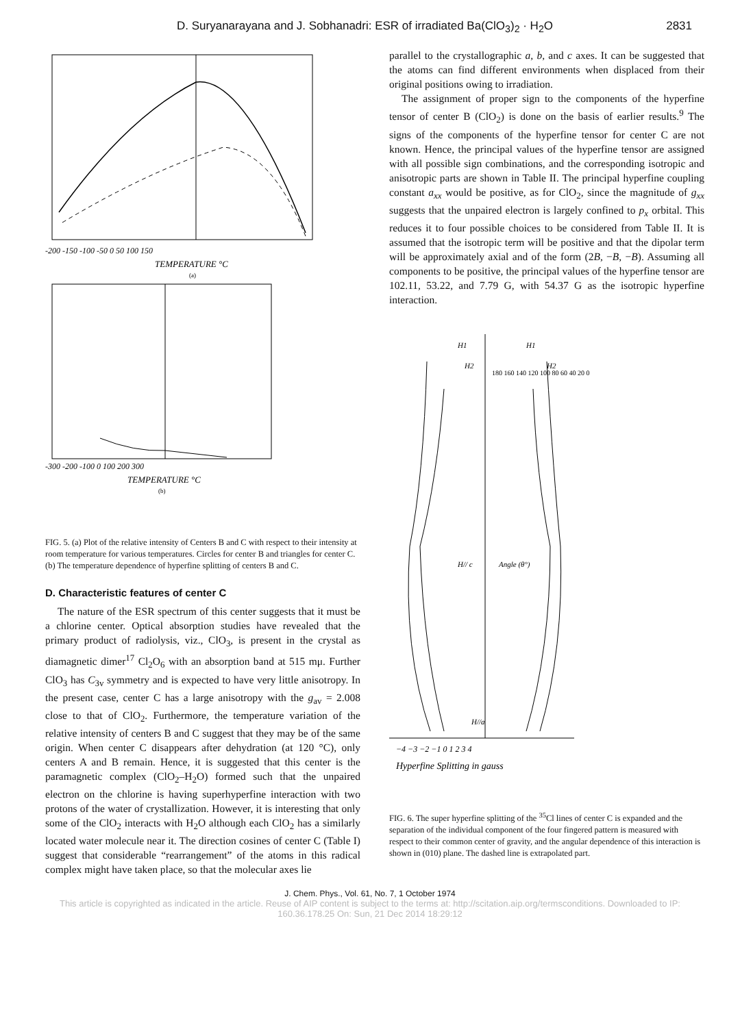D. Suryanarayana and J. Sobhanadri: ESR of irradiated Ba(ClO<sub>3</sub>)<sub>2</sub> · H<sub>2</sub>O 2831
-200 -150 -100 -50 0 50 100 150
TEMPERATURE °C
(a)
-300 -200 -100 0 100 200 300
TEMPERATURE °C
(b)
FIG. 5. (a) Plot of the relative intensity of Centers B and C with respect to their intensity at room temperature for various temperatures. Circles for center B and triangles for center C. (b) The temperature dependence of hyperfine splitting of centers B and C.
D. Characteristic features of center C
The nature of the ESR spectrum of this center suggests that it must be a chlorine center. Optical absorption studies have revealed that the primary product of radiolysis, viz., ClO<sub>3</sub>, is present in the crystal as diamagnetic dimer<sup>17</sup> Cl<sub>2</sub>O<sub>6</sub> with an absorption band at 515 mμ. Further ClO<sub>3</sub> has C<sub>3v</sub> symmetry and is expected to have very little anisotropy. In the present case, center C has a large anisotropy with the g<sub>av</sub> = 2.008 close to that of ClO<sub>2</sub>. Furthermore, the temperature variation of the relative intensity of centers B and C suggest that they may be of the same origin. When center C disappears after dehydration (at 120 °C), only centers A and B remain. Hence, it is suggested that this center is the paramagnetic complex (ClO<sub>2</sub>–H<sub>2</sub>O) formed such that the unpaired electron on the chlorine is having superhyperfine interaction with two protons of the water of crystallization. However, it is interesting that only some of the ClO<sub>2</sub> interacts with H<sub>2</sub>O although each ClO<sub>2</sub> has a similarly located water molecule near it. The direction cosines of center C (Table I) suggest that considerable “rearrangement” of the atoms in this radical complex might have taken place, so that the molecular axes lie
parallel to the crystallographic a, b, and c axes. It can be suggested that the atoms can find different environments when displaced from their original positions owing to irradiation.
The assignment of proper sign to the components of the hyperfine tensor of center B (ClO<sub>2</sub>) is done on the basis of earlier results.<sup>9</sup> The signs of the components of the hyperfine tensor for center C are not known. Hence, the principal values of the hyperfine tensor are assigned with all possible sign combinations, and the corresponding isotropic and anisotropic parts are shown in Table II. The principal hyperfine coupling constant a<sub>xx</sub> would be positive, as for ClO<sub>2</sub>, since the magnitude of g<sub>xx</sub> suggests that the unpaired electron is largely confined to p<sub>x</sub> orbital. This reduces it to four possible choices to be considered from Table II. It is assumed that the isotropic term will be positive and that the dipolar term will be approximately axial and of the form (2B, −B, −B). Assuming all components to be positive, the principal values of the hyperfine tensor are 102.11, 53.22, and 7.79 G, with 54.37 G as the isotropic hyperfine interaction.
H1
H1
H2
H2
H// c
Angle (θ°)
H//a
−4 −3 −2 −1 0 1 2 3 4
Hyperfine Splitting in gauss
180 160 140 120 100 80 60 40 20 0
FIG. 6. The super hyperfine splitting of the <sup>35</sup>Cl lines of center C is expanded and the separation of the individual component of the four fingered pattern is measured with respect to their common center of gravity, and the angular dependence of this interaction is shown in (010) plane. The dashed line is extrapolated part.
J. Chem. Phys., Vol. 61, No. 7, 1 October 1974
This article is copyrighted as indicated in the article. Reuse of AIP content is subject to the terms at: http://scitation.aip.org/termsconditions. Downloaded to IP:
160.36.178.25 On: Sun, 21 Dec 2014 18:29:12